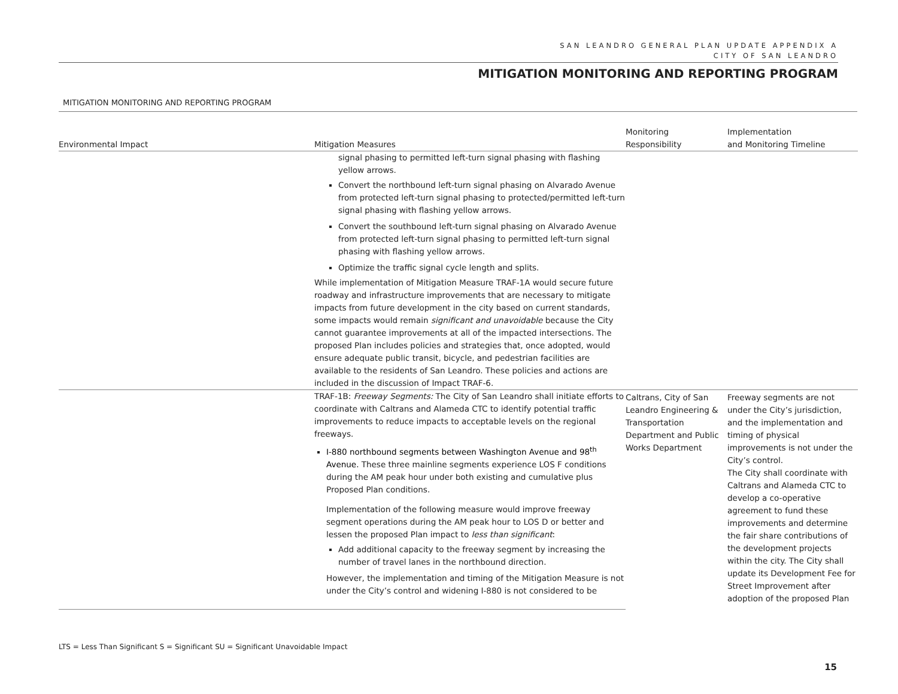SAN LEANDRO GENERAL PLAN UPDATE APPENDIX A
CITY OF SAN LEANDRO
MITIGATION MONITORING AND REPORTING PROGRAM
MITIGATION MONITORING AND REPORTING PROGRAM
| Environmental Impact | Mitigation Measures | Monitoring Responsibility | Implementation and Monitoring Timeline |
| --- | --- | --- | --- |
| | signal phasing to permitted left-turn signal phasing with flashing yellow arrows. Convert the northbound left-turn signal phasing on Alvarado Avenue from protected left-turn signal phasing to protected/permitted left-turn signal phasing with flashing yellow arrows. Convert the southbound left-turn signal phasing on Alvarado Avenue from protected left-turn signal phasing to permitted left-turn signal phasing with flashing yellow arrows. Optimize the traffic signal cycle length and splits. While implementation of Mitigation Measure TRAF-1A would secure future roadway and infrastructure improvements that are necessary to mitigate impacts from future development in the city based on current standards, some impacts would remain significant and unavoidable because the City cannot guarantee improvements at all of the impacted intersections. The proposed Plan includes policies and strategies that, once adopted, would ensure adequate public transit, bicycle, and pedestrian facilities are available to the residents of San Leandro. These policies and actions are included in the discussion of Impact TRAF-6. | | |
| | TRAF-1B: Freeway Segments: The City of San Leandro shall initiate efforts to coordinate with Caltrans and Alameda CTC to identify potential traffic improvements to reduce impacts to acceptable levels on the regional freeways. I-880 northbound segments between Washington Avenue and 98<sup>th</sup> Avenue. These three mainline segments experience LOS F conditions during the AM peak hour under both existing and cumulative plus Proposed Plan conditions. Implementation of the following measure would improve freeway segment operations during the AM peak hour to LOS D or better and lessen the proposed Plan impact to less than significant : Add additional capacity to the freeway segment by increasing the number of travel lanes in the northbound direction. However, the implementation and timing of the Mitigation Measure is not under the City’s control and widening I-880 is not considered to be | Caltrans, City of San Leandro Engineering & Transportation Department and Public Works Department | Freeway segments are not under the City’s jurisdiction, and the implementation and timing of physical improvements is not under the City’s control. The City shall coordinate with Caltrans and Alameda CTC to develop a co-operative agreement to fund these improvements and determine the fair share contributions of the development projects within the city. The City shall update its Development Fee for Street Improvement after adoption of the proposed Plan |
LTS = Less Than Significant S = Significant SU = Significant Unavoidable Impact
15